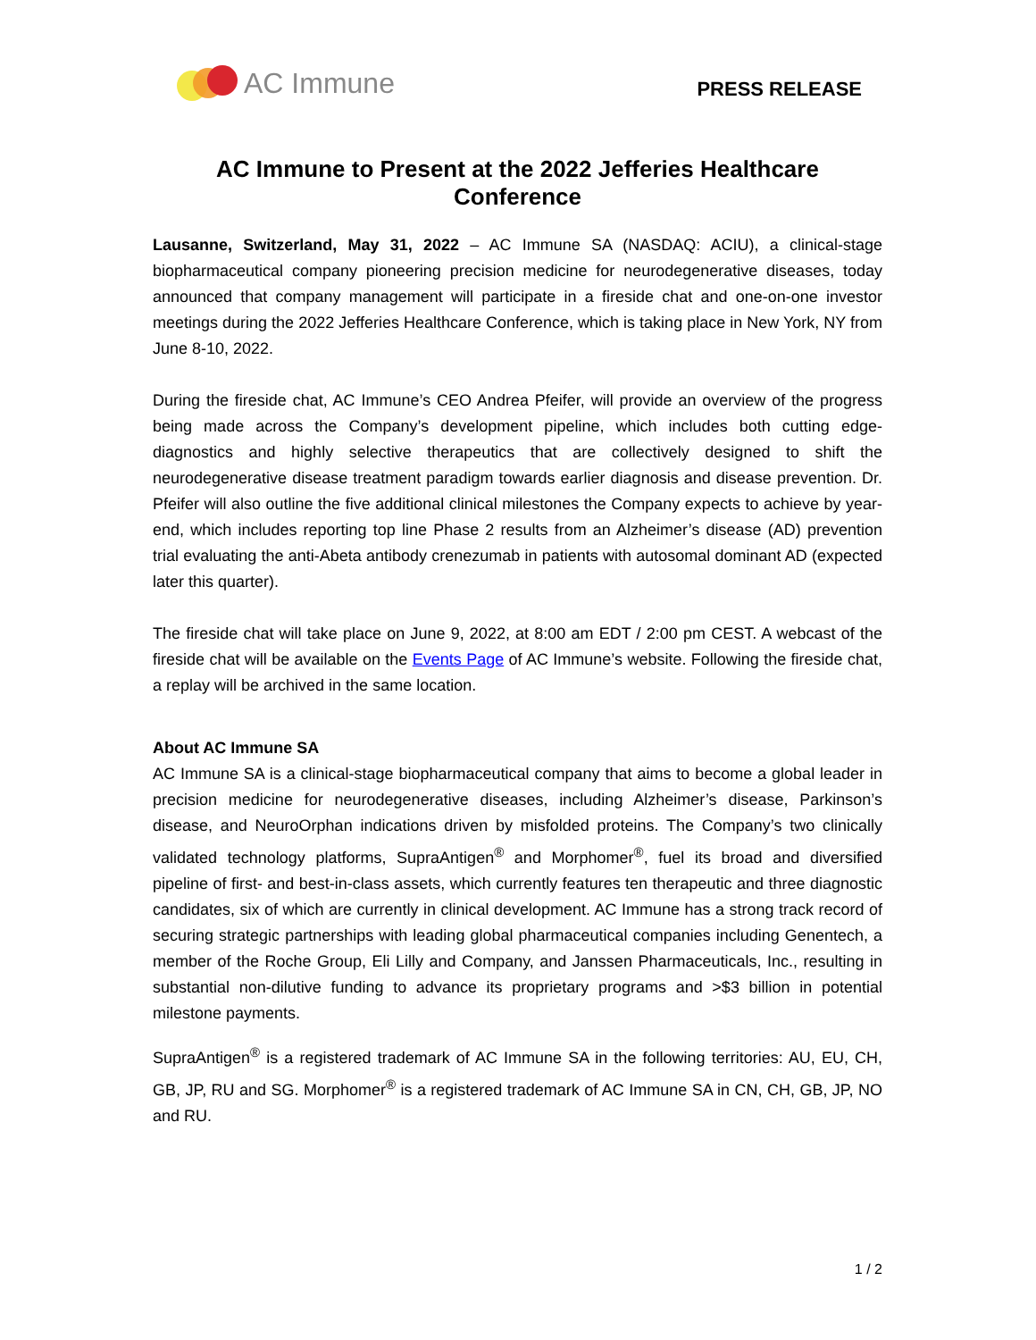AC Immune
PRESS RELEASE
AC Immune to Present at the 2022 Jefferies Healthcare Conference
Lausanne, Switzerland, May 31, 2022 – AC Immune SA (NASDAQ: ACIU), a clinical-stage biopharmaceutical company pioneering precision medicine for neurodegenerative diseases, today announced that company management will participate in a fireside chat and one-on-one investor meetings during the 2022 Jefferies Healthcare Conference, which is taking place in New York, NY from June 8-10, 2022.
During the fireside chat, AC Immune’s CEO Andrea Pfeifer, will provide an overview of the progress being made across the Company’s development pipeline, which includes both cutting edge-diagnostics and highly selective therapeutics that are collectively designed to shift the neurodegenerative disease treatment paradigm towards earlier diagnosis and disease prevention. Dr. Pfeifer will also outline the five additional clinical milestones the Company expects to achieve by year-end, which includes reporting top line Phase 2 results from an Alzheimer’s disease (AD) prevention trial evaluating the anti-Abeta antibody crenezumab in patients with autosomal dominant AD (expected later this quarter).
The fireside chat will take place on June 9, 2022, at 8:00 am EDT / 2:00 pm CEST. A webcast of the fireside chat will be available on the Events Page of AC Immune’s website. Following the fireside chat, a replay will be archived in the same location.
About AC Immune SA
AC Immune SA is a clinical-stage biopharmaceutical company that aims to become a global leader in precision medicine for neurodegenerative diseases, including Alzheimer’s disease, Parkinson’s disease, and NeuroOrphan indications driven by misfolded proteins. The Company’s two clinically validated technology platforms, SupraAntigen<sup>®</sup> and Morphomer<sup>®</sup>, fuel its broad and diversified pipeline of first- and best-in-class assets, which currently features ten therapeutic and three diagnostic candidates, six of which are currently in clinical development. AC Immune has a strong track record of securing strategic partnerships with leading global pharmaceutical companies including Genentech, a member of the Roche Group, Eli Lilly and Company, and Janssen Pharmaceuticals, Inc., resulting in substantial non-dilutive funding to advance its proprietary programs and >$3 billion in potential milestone payments.
SupraAntigen<sup>®</sup> is a registered trademark of AC Immune SA in the following territories: AU, EU, CH, GB, JP, RU and SG. Morphomer<sup>®</sup> is a registered trademark of AC Immune SA in CN, CH, GB, JP, NO and RU.
1 / 2